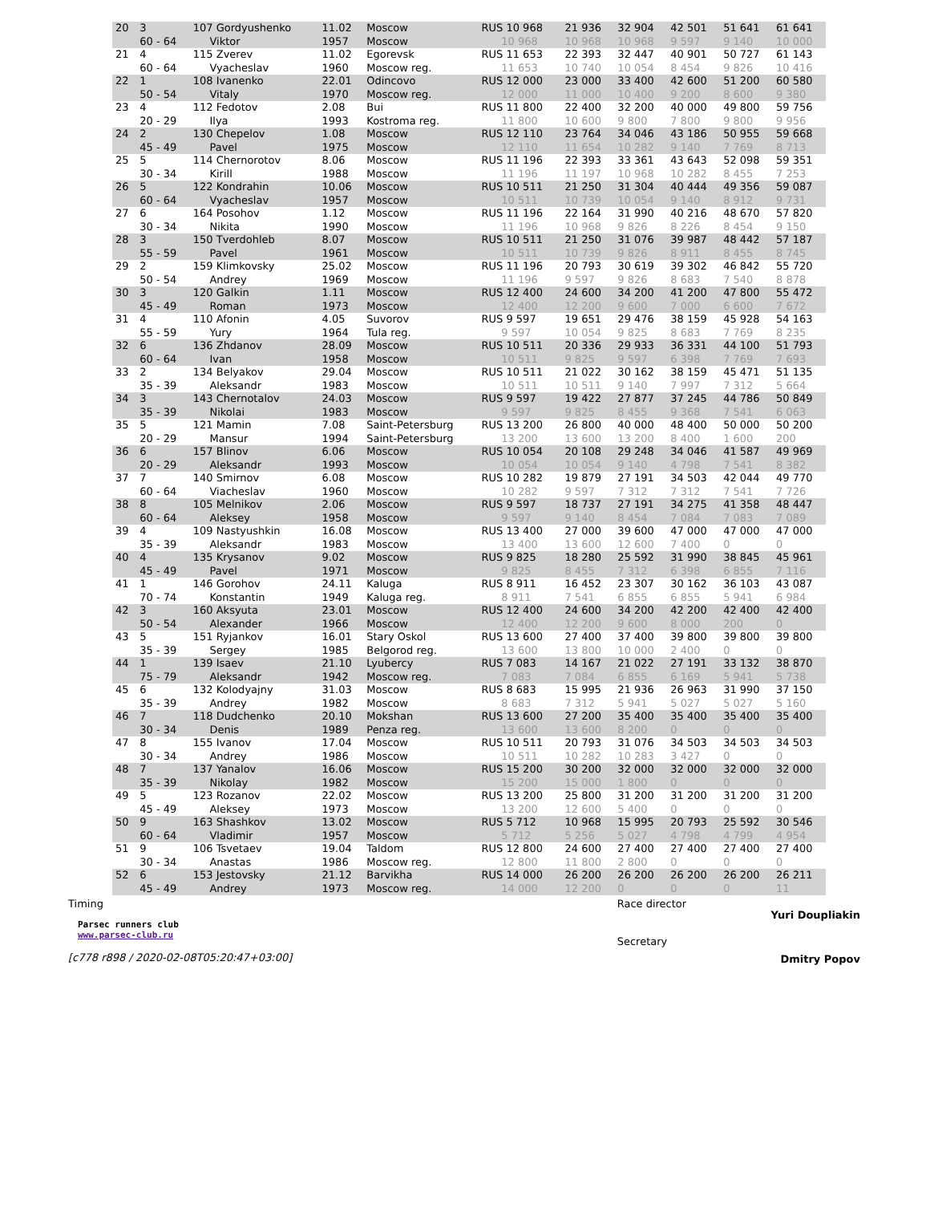| 20 | 3 60 - 64 | 107 Gordyushenko Viktor | 11.02 1957 | Moscow Moscow | RUS 10 968 10 968 | 21 936 10 968 | 32 904 10 968 | 42 501 9 597 | 51 641 9 140 | 61 641 10 000 |
| 21 | 4 60 - 64 | 115 Zverev Vyacheslav | 11.02 1960 | Egorevsk Moscow reg. | RUS 11 653 11 653 | 22 393 10 740 | 32 447 10 054 | 40 901 8 454 | 50 727 9 826 | 61 143 10 416 |
| 22 | 1 50 - 54 | 108 Ivanenko Vitaly | 22.01 1970 | Odincovo Moscow reg. | RUS 12 000 12 000 | 23 000 11 000 | 33 400 10 400 | 42 600 9 200 | 51 200 8 600 | 60 580 9 380 |
| 23 | 4 20 - 29 | 112 Fedotov Ilya | 2.08 1993 | Bui Kostroma reg. | RUS 11 800 11 800 | 22 400 10 600 | 32 200 9 800 | 40 000 7 800 | 49 800 9 800 | 59 756 9 956 |
| 24 | 2 45 - 49 | 130 Chepelov Pavel | 1.08 1975 | Moscow Moscow | RUS 12 110 12 110 | 23 764 11 654 | 34 046 10 282 | 43 186 9 140 | 50 955 7 769 | 59 668 8 713 |
| 25 | 5 30 - 34 | 114 Chernorotov Kirill | 8.06 1988 | Moscow Moscow | RUS 11 196 11 196 | 22 393 11 197 | 33 361 10 968 | 43 643 10 282 | 52 098 8 455 | 59 351 7 253 |
| 26 | 5 60 - 64 | 122 Kondrahin Vyacheslav | 10.06 1957 | Moscow Moscow | RUS 10 511 10 511 | 21 250 10 739 | 31 304 10 054 | 40 444 9 140 | 49 356 8 912 | 59 087 9 731 |
| 27 | 6 30 - 34 | 164 Posohov Nikita | 1.12 1990 | Moscow Moscow | RUS 11 196 11 196 | 22 164 10 968 | 31 990 9 826 | 40 216 8 226 | 48 670 8 454 | 57 820 9 150 |
| 28 | 3 55 - 59 | 150 Tverdohleb Pavel | 8.07 1961 | Moscow Moscow | RUS 10 511 10 511 | 21 250 10 739 | 31 076 9 826 | 39 987 8 911 | 48 442 8 455 | 57 187 8 745 |
| 29 | 2 50 - 54 | 159 Klimkovsky Andrey | 25.02 1969 | Moscow Moscow | RUS 11 196 11 196 | 20 793 9 597 | 30 619 9 826 | 39 302 8 683 | 46 842 7 540 | 55 720 8 878 |
| 30 | 3 45 - 49 | 120 Galkin Roman | 1.11 1973 | Moscow Moscow | RUS 12 400 12 400 | 24 600 12 200 | 34 200 9 600 | 41 200 7 000 | 47 800 6 600 | 55 472 7 672 |
| 31 | 4 55 - 59 | 110 Afonin Yury | 4.05 1964 | Suvorov Tula reg. | RUS 9 597 9 597 | 19 651 10 054 | 29 476 9 825 | 38 159 8 683 | 45 928 7 769 | 54 163 8 235 |
| 32 | 6 60 - 64 | 136 Zhdanov Ivan | 28.09 1958 | Moscow Moscow | RUS 10 511 10 511 | 20 336 9 825 | 29 933 9 597 | 36 331 6 398 | 44 100 7 769 | 51 793 7 693 |
| 33 | 2 35 - 39 | 134 Belyakov Aleksandr | 29.04 1983 | Moscow Moscow | RUS 10 511 10 511 | 21 022 10 511 | 30 162 9 140 | 38 159 7 997 | 45 471 7 312 | 51 135 5 664 |
| 34 | 3 35 - 39 | 143 Chernotalov Nikolai | 24.03 1983 | Moscow Moscow | RUS 9 597 9 597 | 19 422 9 825 | 27 877 8 455 | 37 245 9 368 | 44 786 7 541 | 50 849 6 063 |
| 35 | 5 20 - 29 | 121 Mamin Mansur | 7.08 1994 | Saint-Petersburg Saint-Petersburg | RUS 13 200 13 200 | 26 800 13 600 | 40 000 13 200 | 48 400 8 400 | 50 000 1 600 | 50 200 200 |
| 36 | 6 20 - 29 | 157 Blinov Aleksandr | 6.06 1993 | Moscow Moscow | RUS 10 054 10 054 | 20 108 10 054 | 29 248 9 140 | 34 046 4 798 | 41 587 7 541 | 49 969 8 382 |
| 37 | 7 60 - 64 | 140 Smirnov Viacheslav | 6.08 1960 | Moscow Moscow | RUS 10 282 10 282 | 19 879 9 597 | 27 191 7 312 | 34 503 7 312 | 42 044 7 541 | 49 770 7 726 |
| 38 | 8 60 - 64 | 105 Melnikov Aleksey | 2.06 1958 | Moscow Moscow | RUS 9 597 9 597 | 18 737 9 140 | 27 191 8 454 | 34 275 7 084 | 41 358 7 083 | 48 447 7 089 |
| 39 | 4 35 - 39 | 109 Nastyushkin Aleksandr | 16.08 1983 | Moscow Moscow | RUS 13 400 13 400 | 27 000 13 600 | 39 600 12 600 | 47 000 7 400 | 47 000 0 | 47 000 0 |
| 40 | 4 45 - 49 | 135 Krysanov Pavel | 9.02 1971 | Moscow Moscow | RUS 9 825 9 825 | 18 280 8 455 | 25 592 7 312 | 31 990 6 398 | 38 845 6 855 | 45 961 7 116 |
| 41 | 1 70 - 74 | 146 Gorohov Konstantin | 24.11 1949 | Kaluga Kaluga reg. | RUS 8 911 8 911 | 16 452 7 541 | 23 307 6 855 | 30 162 6 855 | 36 103 5 941 | 43 087 6 984 |
| 42 | 3 50 - 54 | 160 Aksyuta Alexander | 23.01 1966 | Moscow Moscow | RUS 12 400 12 400 | 24 600 12 200 | 34 200 9 600 | 42 200 8 000 | 42 400 200 | 42 400 0 |
| 43 | 5 35 - 39 | 151 Ryjankov Sergey | 16.01 1985 | Stary Oskol Belgorod reg. | RUS 13 600 13 600 | 27 400 13 800 | 37 400 10 000 | 39 800 2 400 | 39 800 0 | 39 800 0 |
| 44 | 1 75 - 79 | 139 Isaev Aleksandr | 21.10 1942 | Lyubercy Moscow reg. | RUS 7 083 7 083 | 14 167 7 084 | 21 022 6 855 | 27 191 6 169 | 33 132 5 941 | 38 870 5 738 |
| 45 | 6 35 - 39 | 132 Kolodyajny Andrey | 31.03 1982 | Moscow Moscow | RUS 8 683 8 683 | 15 995 7 312 | 21 936 5 941 | 26 963 5 027 | 31 990 5 027 | 37 150 5 160 |
| 46 | 7 30 - 34 | 118 Dudchenko Denis | 20.10 1989 | Mokshan Penza reg. | RUS 13 600 13 600 | 27 200 13 600 | 35 400 8 200 | 35 400 0 | 35 400 0 | 35 400 0 |
| 47 | 8 30 - 34 | 155 Ivanov Andrey | 17.04 1986 | Moscow Moscow | RUS 10 511 10 511 | 20 793 10 282 | 31 076 10 283 | 34 503 3 427 | 34 503 0 | 34 503 0 |
| 48 | 7 35 - 39 | 137 Yanalov Nikolay | 16.06 1982 | Moscow Moscow | RUS 15 200 15 200 | 30 200 15 000 | 32 000 1 800 | 32 000 0 | 32 000 0 | 32 000 0 |
| 49 | 5 45 - 49 | 123 Rozanov Aleksey | 22.02 1973 | Moscow Moscow | RUS 13 200 13 200 | 25 800 12 600 | 31 200 5 400 | 31 200 0 | 31 200 0 | 31 200 0 |
| 50 | 9 60 - 64 | 163 Shashkov Vladimir | 13.02 1957 | Moscow Moscow | RUS 5 712 5 712 | 10 968 5 256 | 15 995 5 027 | 20 793 4 798 | 25 592 4 799 | 30 546 4 954 |
| 51 | 9 30 - 34 | 106 Tsvetaev Anastas | 19.04 1986 | Taldom Moscow reg. | RUS 12 800 12 800 | 24 600 11 800 | 27 400 2 800 | 27 400 0 | 27 400 0 | 27 400 0 |
| 52 | 6 45 - 49 | 153 Jestovsky Andrey | 21.12 1973 | Barvikha Moscow reg. | RUS 14 000 14 000 | 26 200 12 200 | 26 200 0 | 26 200 0 | 26 200 0 | 26 211 11 |
Timing
Parsec runners club
www.parsec-club.ru
[c778 r898 / 2020-02-08T05:20:47+03:00]
Race director
Secretary
Yuri Doupliakin
Dmitry Popov